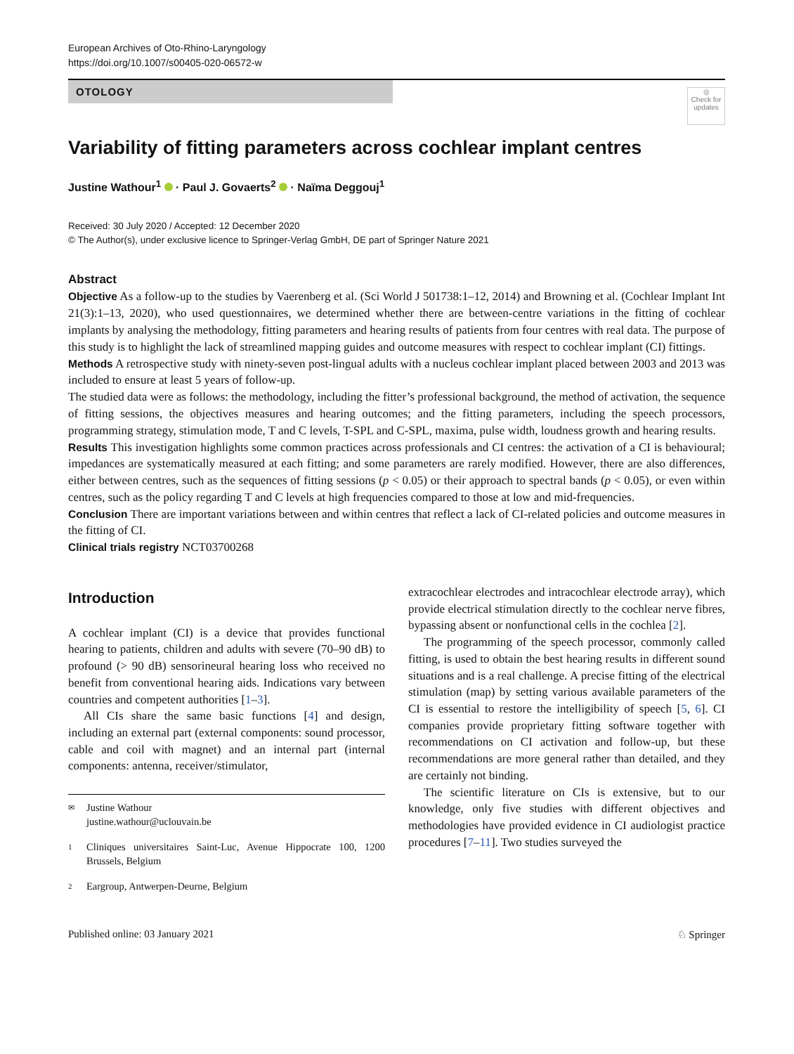European Archives of Oto-Rhino-Laryngology
https://doi.org/10.1007/s00405-020-06572-w
◎
Check for updates
OTOLOGY
Variability of fitting parameters across cochlear implant centres
Justine Wathour<sup>1</sup> · Paul J. Govaerts<sup>2</sup> · Naïma Deggouj<sup>1</sup>
Received: 30 July 2020 / Accepted: 12 December 2020
© The Author(s), under exclusive licence to Springer-Verlag GmbH, DE part of Springer Nature 2021
Abstract
Objective As a follow-up to the studies by Vaerenberg et al. (Sci World J 501738:1–12, 2014) and Browning et al. (Cochlear Implant Int 21(3):1–13, 2020), who used questionnaires, we determined whether there are between-centre variations in the fitting of cochlear implants by analysing the methodology, fitting parameters and hearing results of patients from four centres with real data. The purpose of this study is to highlight the lack of streamlined mapping guides and outcome measures with respect to cochlear implant (CI) fittings.
Methods A retrospective study with ninety-seven post-lingual adults with a nucleus cochlear implant placed between 2003 and 2013 was included to ensure at least 5 years of follow-up.
The studied data were as follows: the methodology, including the fitter’s professional background, the method of activation, the sequence of fitting sessions, the objectives measures and hearing outcomes; and the fitting parameters, including the speech processors, programming strategy, stimulation mode, T and C levels, T-SPL and C-SPL, maxima, pulse width, loudness growth and hearing results.
Results This investigation highlights some common practices across professionals and CI centres: the activation of a CI is behavioural; impedances are systematically measured at each fitting; and some parameters are rarely modified. However, there are also differences, either between centres, such as the sequences of fitting sessions (p < 0.05) or their approach to spectral bands (p < 0.05), or even within centres, such as the policy regarding T and C levels at high frequencies compared to those at low and mid-frequencies.
Conclusion There are important variations between and within centres that reflect a lack of CI-related policies and outcome measures in the fitting of CI.
Clinical trials registry NCT03700268
Introduction
A cochlear implant (CI) is a device that provides functional hearing to patients, children and adults with severe (70–90 dB) to profound (> 90 dB) sensorineural hearing loss who received no benefit from conventional hearing aids. Indications vary between countries and competent authorities [1–3].
All CIs share the same basic functions [4] and design, including an external part (external components: sound processor, cable and coil with magnet) and an internal part (internal components: antenna, receiver/stimulator,
✉ Justine Wathour
justine.wathour@uclouvain.be
1 Cliniques universitaires Saint-Luc, Avenue Hippocrate 100, 1200 Brussels, Belgium
2 Eargroup, Antwerpen-Deurne, Belgium
extracochlear electrodes and intracochlear electrode array), which provide electrical stimulation directly to the cochlear nerve fibres, bypassing absent or nonfunctional cells in the cochlea [2].
The programming of the speech processor, commonly called fitting, is used to obtain the best hearing results in different sound situations and is a real challenge. A precise fitting of the electrical stimulation (map) by setting various available parameters of the CI is essential to restore the intelligibility of speech [5, 6]. CI companies provide proprietary fitting software together with recommendations on CI activation and follow-up, but these recommendations are more general rather than detailed, and they are certainly not binding.
The scientific literature on CIs is extensive, but to our knowledge, only five studies with different objectives and methodologies have provided evidence in CI audiologist practice procedures [7–11]. Two studies surveyed the
Published online: 03 January 2021 ♘ Springer